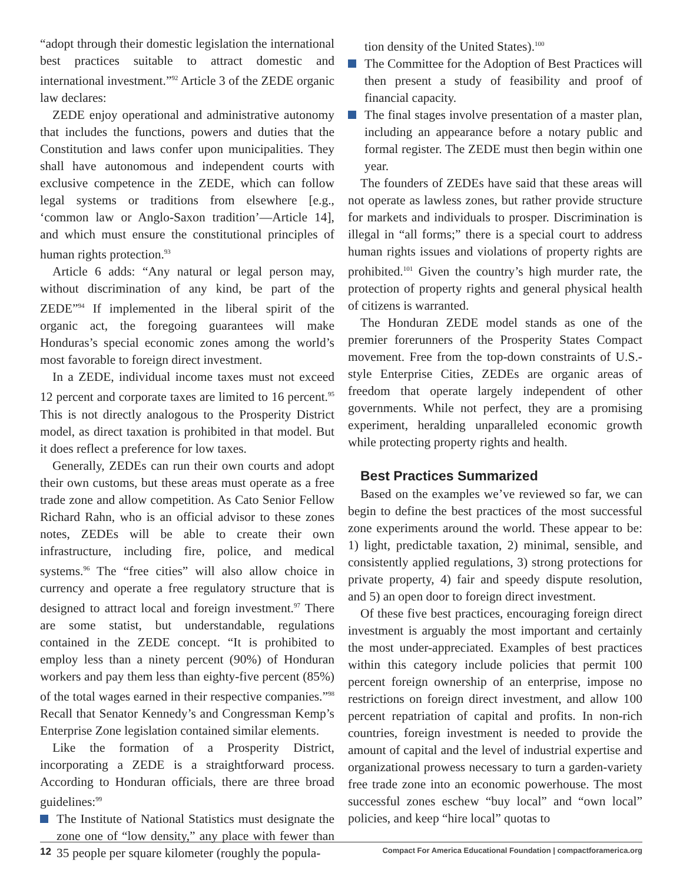“adopt through their domestic legislation the international best practices suitable to attract domestic and international investment.”<sup>92</sup> Article 3 of the ZEDE organic law declares:
ZEDE enjoy operational and administrative autonomy that includes the functions, powers and duties that the Constitution and laws confer upon municipalities. They shall have autonomous and independent courts with exclusive competence in the ZEDE, which can follow legal systems or traditions from elsewhere [e.g., ‘common law or Anglo-Saxon tradition’—Article 14], and which must ensure the constitutional principles of human rights protection.<sup>93</sup>
Article 6 adds: “Any natural or legal person may, without discrimination of any kind, be part of the ZEDE”<sup>94</sup> If implemented in the liberal spirit of the organic act, the foregoing guarantees will make Honduras’s special economic zones among the world’s most favorable to foreign direct investment.
In a ZEDE, individual income taxes must not exceed 12 percent and corporate taxes are limited to 16 percent.<sup>95</sup> This is not directly analogous to the Prosperity District model, as direct taxation is prohibited in that model. But it does reflect a preference for low taxes.
Generally, ZEDEs can run their own courts and adopt their own customs, but these areas must operate as a free trade zone and allow competition. As Cato Senior Fellow Richard Rahn, who is an official advisor to these zones notes, ZEDEs will be able to create their own infrastructure, including fire, police, and medical systems.<sup>96</sup> The “free cities” will also allow choice in currency and operate a free regulatory structure that is designed to attract local and foreign investment.<sup>97</sup> There are some statist, but understandable, regulations contained in the ZEDE concept. “It is prohibited to employ less than a ninety percent (90%) of Honduran workers and pay them less than eighty-five percent (85%) of the total wages earned in their respective companies.”<sup>98</sup> Recall that Senator Kennedy’s and Congressman Kemp’s Enterprise Zone legislation contained similar elements.
Like the formation of a Prosperity District, incorporating a ZEDE is a straightforward process. According to Honduran officials, there are three broad guidelines:<sup>99</sup>
The Institute of National Statistics must designate the zone one of “low density,” any place with fewer than 35 people per square kilometer (roughly the popula-
tion density of the United States).<sup>100</sup>
The Committee for the Adoption of Best Practices will then present a study of feasibility and proof of financial capacity.
The final stages involve presentation of a master plan, including an appearance before a notary public and formal register. The ZEDE must then begin within one year.
The founders of ZEDEs have said that these areas will not operate as lawless zones, but rather provide structure for markets and individuals to prosper. Discrimination is illegal in “all forms;” there is a special court to address human rights issues and violations of property rights are prohibited.<sup>101</sup> Given the country’s high murder rate, the protection of property rights and general physical health of citizens is warranted.
The Honduran ZEDE model stands as one of the premier forerunners of the Prosperity States Compact movement. Free from the top-down constraints of U.S.-style Enterprise Cities, ZEDEs are organic areas of freedom that operate largely independent of other governments. While not perfect, they are a promising experiment, heralding unparalleled economic growth while protecting property rights and health.
Best Practices Summarized
Based on the examples we’ve reviewed so far, we can begin to define the best practices of the most successful zone experiments around the world. These appear to be: 1) light, predictable taxation, 2) minimal, sensible, and consistently applied regulations, 3) strong protections for private property, 4) fair and speedy dispute resolution, and 5) an open door to foreign direct investment.
Of these five best practices, encouraging foreign direct investment is arguably the most important and certainly the most under-appreciated. Examples of best practices within this category include policies that permit 100 percent foreign ownership of an enterprise, impose no restrictions on foreign direct investment, and allow 100 percent repatriation of capital and profits. In non-rich countries, foreign investment is needed to provide the amount of capital and the level of industrial expertise and organizational prowess necessary to turn a garden-variety free trade zone into an economic powerhouse. The most successful zones eschew “buy local” and “own local” policies, and keep “hire local” quotas to
12 Compact For America Educational Foundation | compactforamerica.org